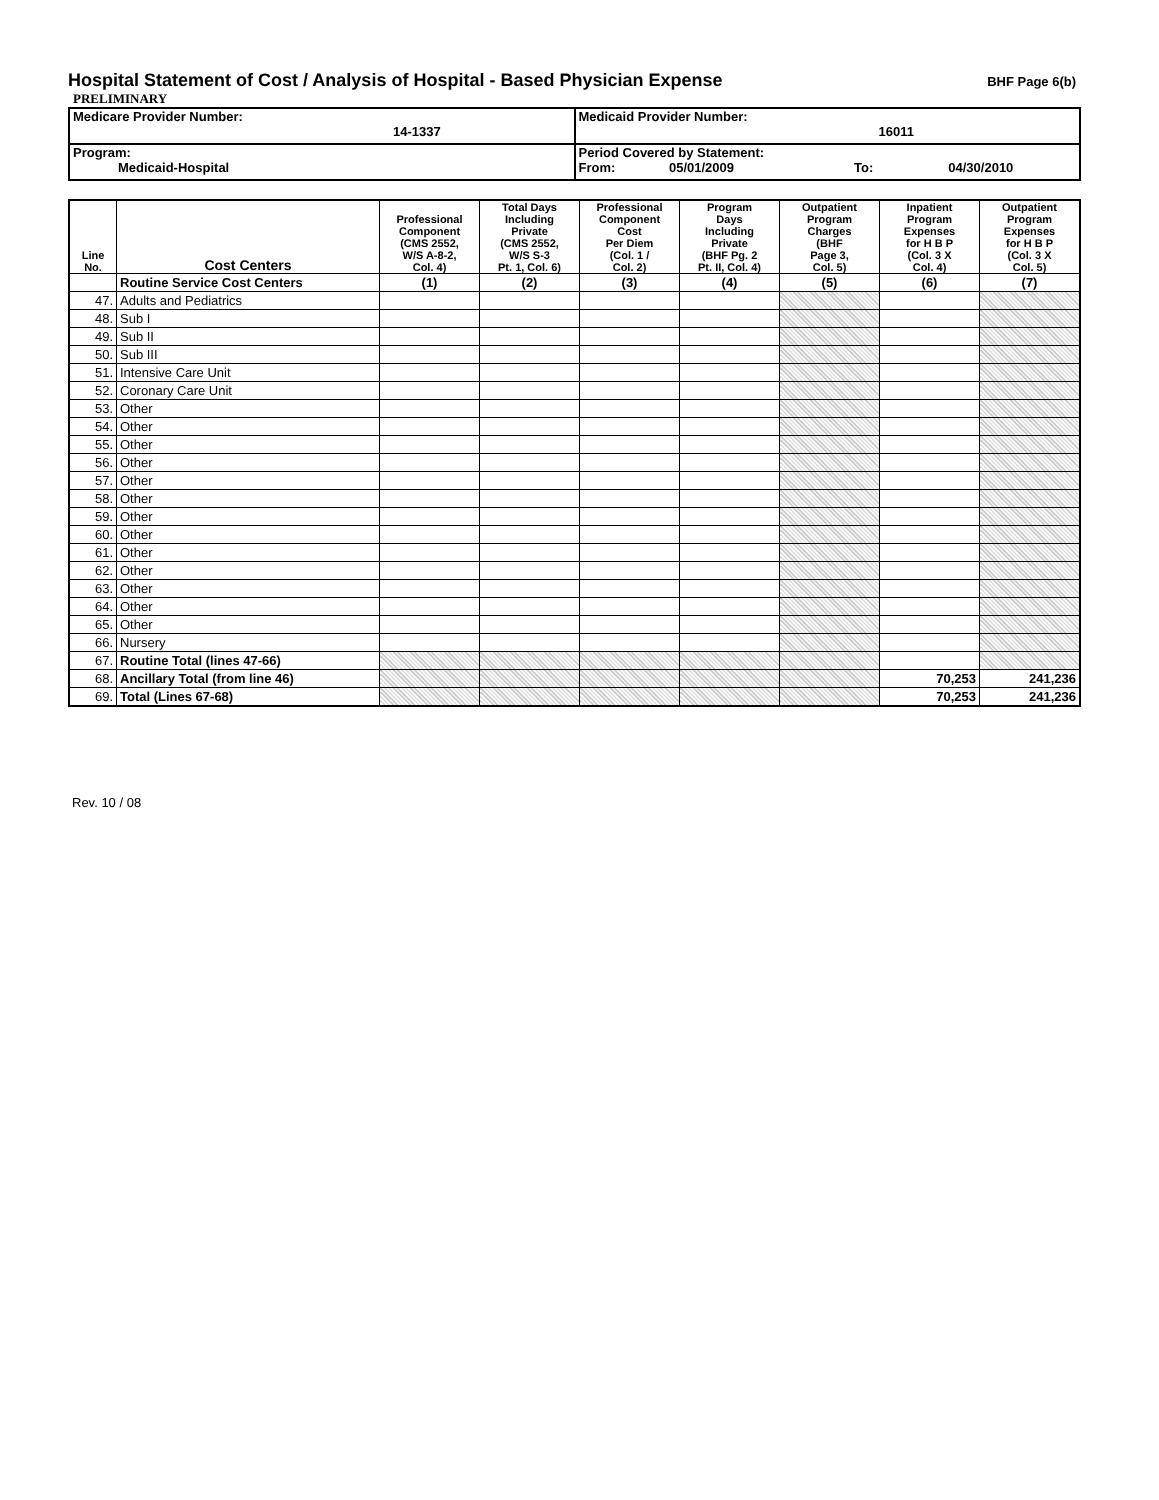Hospital Statement of Cost / Analysis of Hospital - Based Physician Expense
BHF Page 6(b)
PRELIMINARY
| Medicare Provider Number: 14-1337 | Medicaid Provider Number: 16011 |
| Program: Medicaid-Hospital | Period Covered by Statement: From: 05/01/2009 To: 04/30/2010 |
| Line No. | Cost Centers | Professional Component (CMS 2552, W/S A-8-2, Col. 4) | Total Days Including Private (CMS 2552, W/S S-3 Pt. 1, Col. 6) | Professional Component Cost Per Diem (Col. 1 / Col. 2) | Program Days Including Private (BHF Pg. 2 Pt. II, Col. 4) | Outpatient Program Charges (BHF Page 3, Col. 5) | Inpatient Program Expenses for H B P (Col. 3 X Col. 4) | Outpatient Program Expenses for H B P (Col. 3 X Col. 5) |
| --- | --- | --- | --- | --- | --- | --- | --- | --- |
| | Routine Service Cost Centers | (1) | (2) | (3) | (4) | (5) | (6) | (7) |
| 47. | Adults and Pediatrics | | | | | | | |
| 48. | Sub I | | | | | | | |
| 49. | Sub II | | | | | | | |
| 50. | Sub III | | | | | | | |
| 51. | Intensive Care Unit | | | | | | | |
| 52. | Coronary Care Unit | | | | | | | |
| 53. | Other | | | | | | | |
| 54. | Other | | | | | | | |
| 55. | Other | | | | | | | |
| 56. | Other | | | | | | | |
| 57. | Other | | | | | | | |
| 58. | Other | | | | | | | |
| 59. | Other | | | | | | | |
| 60. | Other | | | | | | | |
| 61. | Other | | | | | | | |
| 62. | Other | | | | | | | |
| 63. | Other | | | | | | | |
| 64. | Other | | | | | | | |
| 65. | Other | | | | | | | |
| 66. | Nursery | | | | | | | |
| 67. | Routine Total (lines 47-66) | | | | | | | |
| 68. | Ancillary Total (from line 46) | | | | | | 70,253 | 241,236 |
| 69. | Total (Lines 67-68) | | | | | | 70,253 | 241,236 |
Rev. 10 / 08